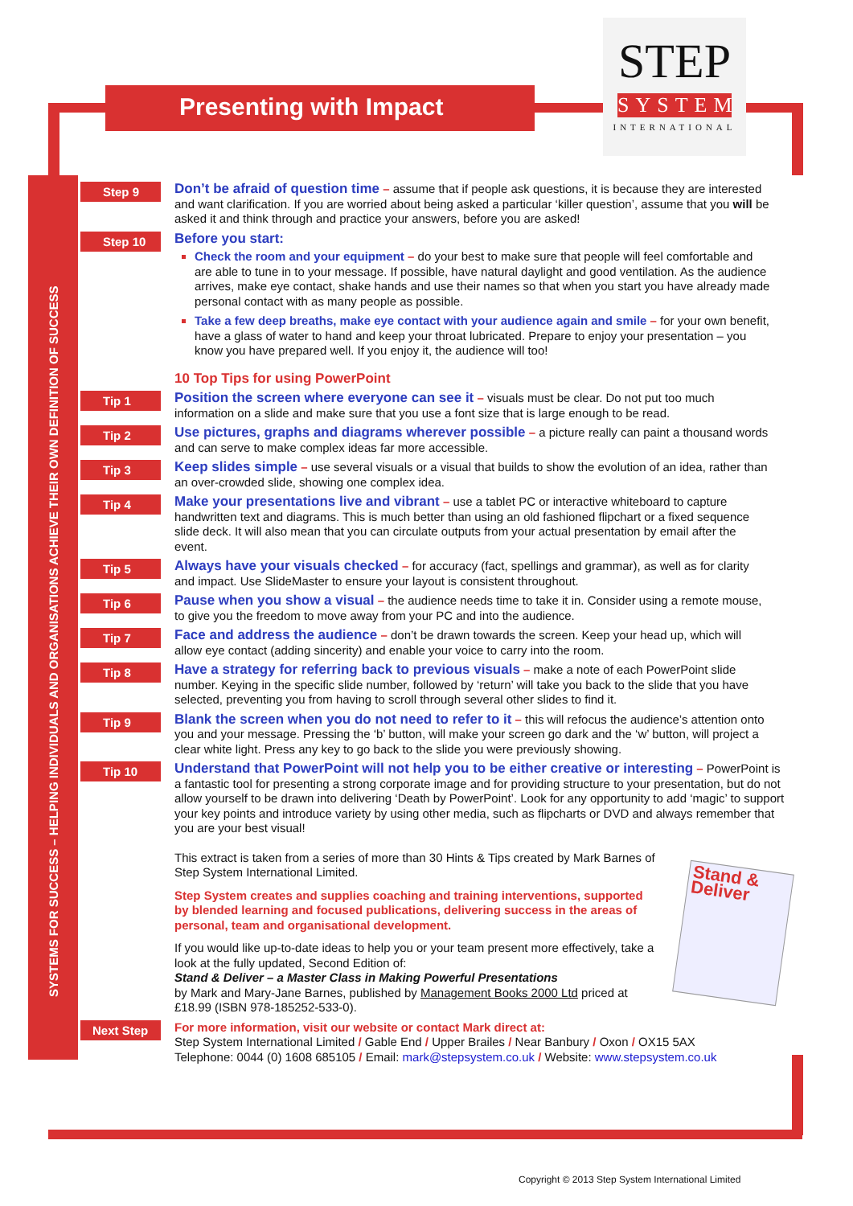SYSTEMS FOR SUCCESS – HELPING INDIVIDUALS AND ORGANISATIONS ACHIEVE THEIR OWN DEFINITION OF SUCCESS
Presenting with Impact
STEP
SYSTEM
INTERNATIONAL
Step 9
Don’t be afraid of question time – assume that if people ask questions, it is because they are interested and want clarification. If you are worried about being asked a particular ‘killer question’, assume that you will be asked it and think through and practice your answers, before you are asked!
Step 10
Before you start:
Check the room and your equipment – do your best to make sure that people will feel comfortable and are able to tune in to your message. If possible, have natural daylight and good ventilation. As the audience arrives, make eye contact, shake hands and use their names so that when you start you have already made personal contact with as many people as possible.
Take a few deep breaths, make eye contact with your audience again and smile – for your own benefit, have a glass of water to hand and keep your throat lubricated. Prepare to enjoy your presentation – you know you have prepared well. If you enjoy it, the audience will too!
10 Top Tips for using PowerPoint
Tip 1
Position the screen where everyone can see it – visuals must be clear. Do not put too much information on a slide and make sure that you use a font size that is large enough to be read.
Tip 2
Use pictures, graphs and diagrams wherever possible – a picture really can paint a thousand words and can serve to make complex ideas far more accessible.
Tip 3
Keep slides simple – use several visuals or a visual that builds to show the evolution of an idea, rather than an over-crowded slide, showing one complex idea.
Tip 4
Make your presentations live and vibrant – use a tablet PC or interactive whiteboard to capture handwritten text and diagrams. This is much better than using an old fashioned flipchart or a fixed sequence slide deck. It will also mean that you can circulate outputs from your actual presentation by email after the event.
Tip 5
Always have your visuals checked – for accuracy (fact, spellings and grammar), as well as for clarity and impact. Use SlideMaster to ensure your layout is consistent throughout.
Tip 6
Pause when you show a visual – the audience needs time to take it in. Consider using a remote mouse, to give you the freedom to move away from your PC and into the audience.
Tip 7
Face and address the audience – don’t be drawn towards the screen. Keep your head up, which will allow eye contact (adding sincerity) and enable your voice to carry into the room.
Tip 8
Have a strategy for referring back to previous visuals – make a note of each PowerPoint slide number. Keying in the specific slide number, followed by ‘return’ will take you back to the slide that you have selected, preventing you from having to scroll through several other slides to find it.
Tip 9
Blank the screen when you do not need to refer to it – this will refocus the audience’s attention onto you and your message. Pressing the ‘b’ button, will make your screen go dark and the ‘w’ button, will project a clear white light. Press any key to go back to the slide you were previously showing.
Tip 10
Understand that PowerPoint will not help you to be either creative or interesting – PowerPoint is a fantastic tool for presenting a strong corporate image and for providing structure to your presentation, but do not allow yourself to be drawn into delivering ‘Death by PowerPoint’. Look for any opportunity to add ‘magic’ to support your key points and introduce variety by using other media, such as flipcharts or DVD and always remember that you are your best visual!
This extract is taken from a series of more than 30 Hints & Tips created by Mark Barnes of Step System International Limited.
Step System creates and supplies coaching and training interventions, supported by blended learning and focused publications, delivering success in the areas of personal, team and organisational development.
If you would like up-to-date ideas to help you or your team present more effectively, take a look at the fully updated, Second Edition of:
Stand & Deliver – a Master Class in Making Powerful Presentations
by Mark and Mary-Jane Barnes, published by Management Books 2000 Ltd priced at £18.99 (ISBN 978-185252-533-0).
Stand & Deliver
Next Step
For more information, visit our website or contact Mark direct at:
Step System International Limited / Gable End / Upper Brailes / Near Banbury / Oxon / OX15 5AX
Telephone: 0044 (0) 1608 685105 / Email: mark@stepsystem.co.uk / Website: www.stepsystem.co.uk
Copyright © 2013 Step System International Limited